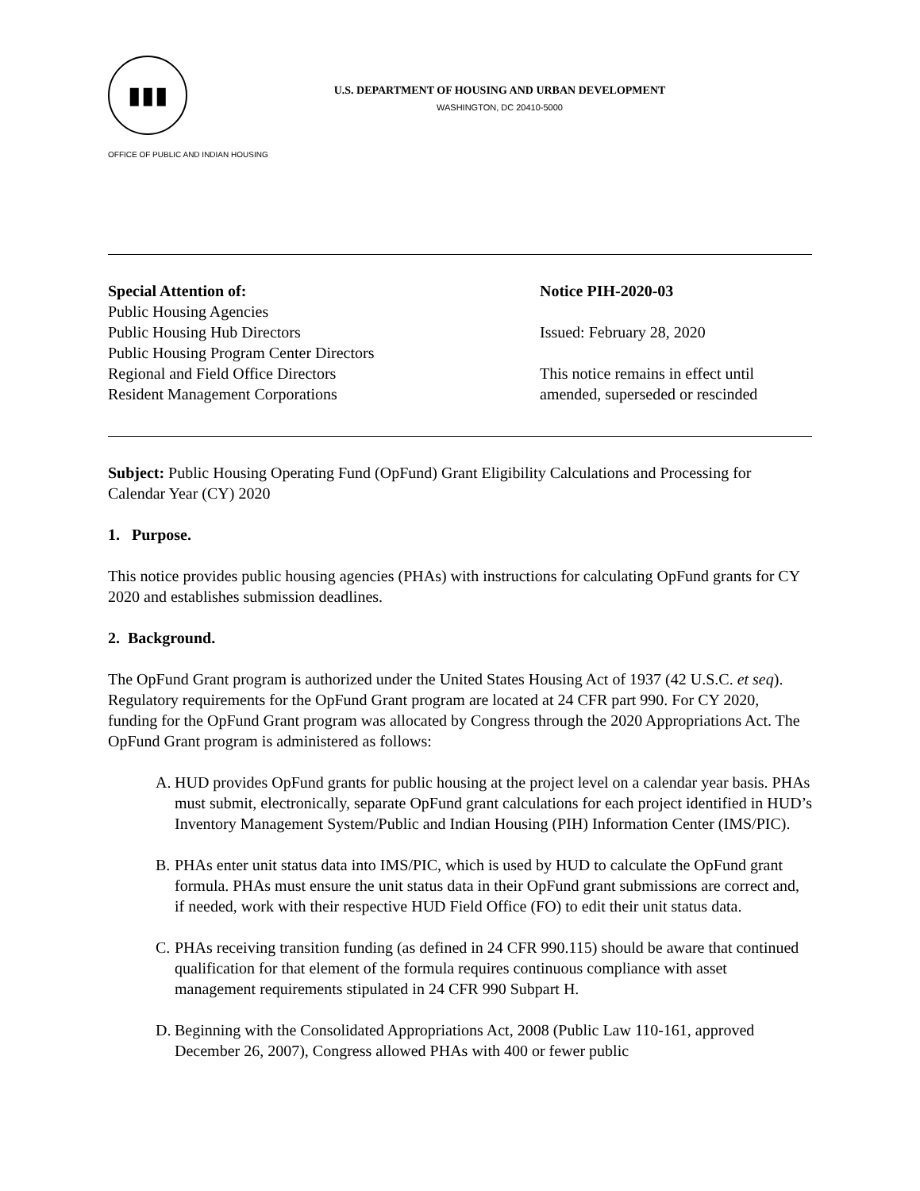▮▮▮
U.S. DEPARTMENT OF HOUSING AND URBAN DEVELOPMENT
WASHINGTON, DC 20410-5000
OFFICE OF PUBLIC AND INDIAN HOUSING
Special Attention of:
Public Housing Agencies
Public Housing Hub Directors
Public Housing Program Center Directors
Regional and Field Office Directors
Resident Management Corporations
Notice PIH-2020-03
Issued: February 28, 2020
This notice remains in effect until
amended, superseded or rescinded
Subject: Public Housing Operating Fund (OpFund) Grant Eligibility Calculations and Processing for Calendar Year (CY) 2020
1. Purpose.
This notice provides public housing agencies (PHAs) with instructions for calculating OpFund grants for CY 2020 and establishes submission deadlines.
2. Background.
The OpFund Grant program is authorized under the United States Housing Act of 1937 (42 U.S.C. et seq). Regulatory requirements for the OpFund Grant program are located at 24 CFR part 990. For CY 2020, funding for the OpFund Grant program was allocated by Congress through the 2020 Appropriations Act. The OpFund Grant program is administered as follows:
A. HUD provides OpFund grants for public housing at the project level on a calendar year basis. PHAs must submit, electronically, separate OpFund grant calculations for each project identified in HUD’s Inventory Management System/Public and Indian Housing (PIH) Information Center (IMS/PIC).
B. PHAs enter unit status data into IMS/PIC, which is used by HUD to calculate the OpFund grant formula. PHAs must ensure the unit status data in their OpFund grant submissions are correct and, if needed, work with their respective HUD Field Office (FO) to edit their unit status data.
C. PHAs receiving transition funding (as defined in 24 CFR 990.115) should be aware that continued qualification for that element of the formula requires continuous compliance with asset management requirements stipulated in 24 CFR 990 Subpart H.
D. Beginning with the Consolidated Appropriations Act, 2008 (Public Law 110-161, approved December 26, 2007), Congress allowed PHAs with 400 or fewer public